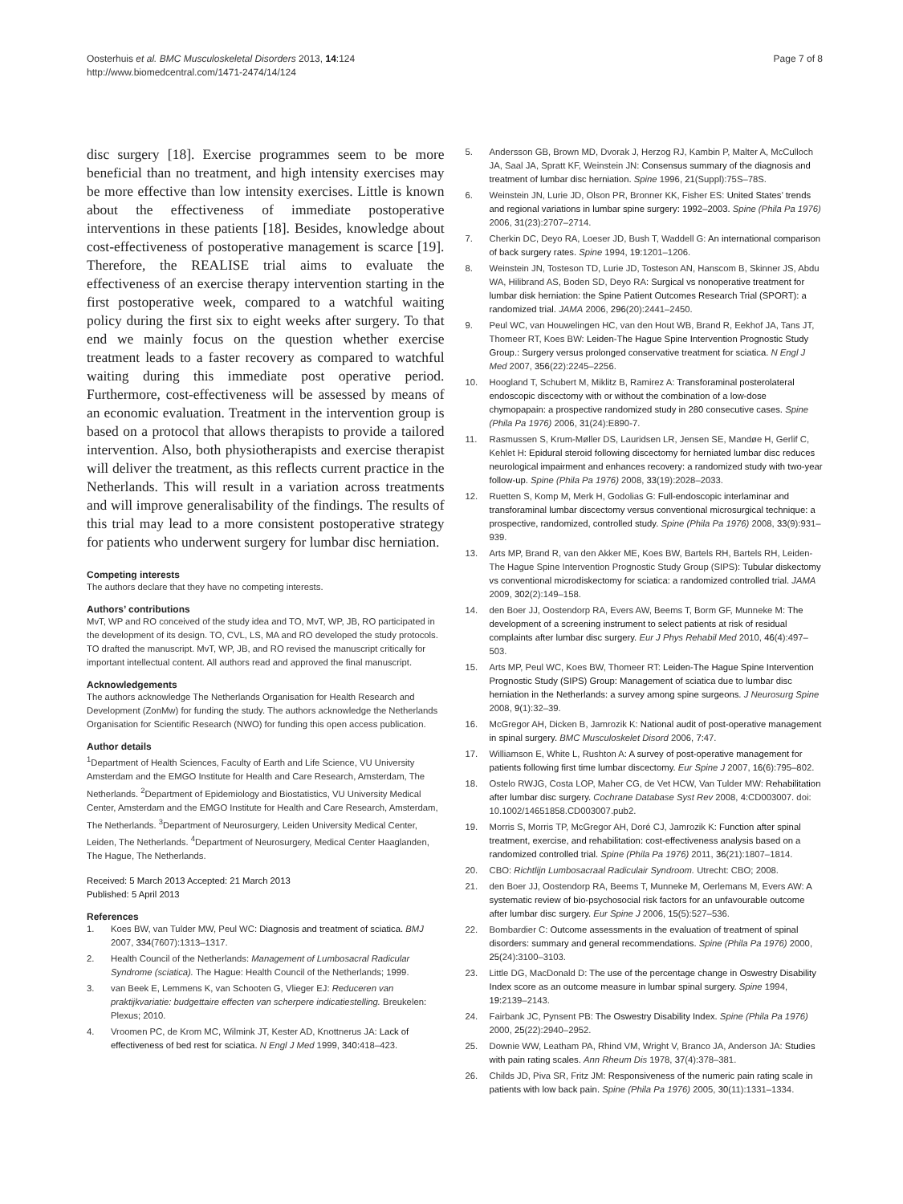Oosterhuis et al. BMC Musculoskeletal Disorders 2013, 14:124
http://www.biomedcentral.com/1471-2474/14/124
Page 7 of 8
disc surgery [18]. Exercise programmes seem to be more beneficial than no treatment, and high intensity exercises may be more effective than low intensity exercises. Little is known about the effectiveness of immediate postoperative interventions in these patients [18]. Besides, knowledge about cost-effectiveness of postoperative management is scarce [19]. Therefore, the REALISE trial aims to evaluate the effectiveness of an exercise therapy intervention starting in the first postoperative week, compared to a watchful waiting policy during the first six to eight weeks after surgery. To that end we mainly focus on the question whether exercise treatment leads to a faster recovery as compared to watchful waiting during this immediate post operative period. Furthermore, cost-effectiveness will be assessed by means of an economic evaluation. Treatment in the intervention group is based on a protocol that allows therapists to provide a tailored intervention. Also, both physiotherapists and exercise therapist will deliver the treatment, as this reflects current practice in the Netherlands. This will result in a variation across treatments and will improve generalisability of the findings. The results of this trial may lead to a more consistent postoperative strategy for patients who underwent surgery for lumbar disc herniation.
Competing interests
The authors declare that they have no competing interests.
Authors’ contributions
MvT, WP and RO conceived of the study idea and TO, MvT, WP, JB, RO participated in the development of its design. TO, CVL, LS, MA and RO developed the study protocols. TO drafted the manuscript. MvT, WP, JB, and RO revised the manuscript critically for important intellectual content. All authors read and approved the final manuscript.
Acknowledgements
The authors acknowledge The Netherlands Organisation for Health Research and Development (ZonMw) for funding the study. The authors acknowledge the Netherlands Organisation for Scientific Research (NWO) for funding this open access publication.
Author details
<sup>1</sup> Department of Health Sciences, Faculty of Earth and Life Science, VU University Amsterdam and the EMGO Institute for Health and Care Research, Amsterdam, The Netherlands. <sup>2</sup>Department of Epidemiology and Biostatistics, VU University Medical Center, Amsterdam and the EMGO Institute for Health and Care Research, Amsterdam, The Netherlands. <sup>3</sup>Department of Neurosurgery, Leiden University Medical Center, Leiden, The Netherlands. <sup>4</sup>Department of Neurosurgery, Medical Center Haaglanden, The Hague, The Netherlands.
Received: 5 March 2013 Accepted: 21 March 2013
Published: 5 April 2013
References
1. Koes BW, van Tulder MW, Peul WC: Diagnosis and treatment of sciatica. BMJ 2007, 334(7607):1313–1317.
2. Health Council of the Netherlands: Management of Lumbosacral Radicular Syndrome (sciatica). The Hague: Health Council of the Netherlands; 1999.
3. van Beek E, Lemmens K, van Schooten G, Vlieger EJ: Reduceren van praktijkvariatie: budgettaire effecten van scherpere indicatiestelling. Breukelen: Plexus; 2010.
4. Vroomen PC, de Krom MC, Wilmink JT, Kester AD, Knottnerus JA: Lack of effectiveness of bed rest for sciatica. N Engl J Med 1999, 340: 418–423.
5. Andersson GB, Brown MD, Dvorak J, Herzog RJ, Kambin P, Malter A, McCulloch JA, Saal JA, Spratt KF, Weinstein JN: Consensus summary of the diagnosis and treatment of lumbar disc herniation. Spine 1996, 21(Suppl):75S–78S.
6. Weinstein JN, Lurie JD, Olson PR, Bronner KK, Fisher ES: United States’ trends and regional variations in lumbar spine surgery: 1992–2003. Spine (Phila Pa 1976) 2006, 31(23):2707–2714.
7. Cherkin DC, Deyo RA, Loeser JD, Bush T, Waddell G: An international comparison of back surgery rates. Spine 1994, 19: 1201–1206.
8. Weinstein JN, Tosteson TD, Lurie JD, Tosteson AN, Hanscom B, Skinner JS, Abdu WA, Hilibrand AS, Boden SD, Deyo RA: Surgical vs nonoperative treatment for lumbar disk herniation: the Spine Patient Outcomes Research Trial (SPORT): a randomized trial. JAMA 2006, 296(20):2441–2450.
9. Peul WC, van Houwelingen HC, van den Hout WB, Brand R, Eekhof JA, Tans JT, Thomeer RT, Koes BW: Leiden-The Hague Spine Intervention Prognostic Study Group.: Surgery versus prolonged conservative treatment for sciatica. N Engl J Med 2007, 356(22):2245–2256.
10. Hoogland T, Schubert M, Miklitz B, Ramirez A: Transforaminal posterolateral endoscopic discectomy with or without the combination of a low-dose chymopapain: a prospective randomized study in 280 consecutive cases. Spine (Phila Pa 1976) 2006, 31(24):E890-7.
11. Rasmussen S, Krum-Møller DS, Lauridsen LR, Jensen SE, Mandøe H, Gerlif C, Kehlet H: Epidural steroid following discectomy for herniated lumbar disc reduces neurological impairment and enhances recovery: a randomized study with two-year follow-up. Spine (Phila Pa 1976) 2008, 33(19):2028–2033.
12. Ruetten S, Komp M, Merk H, Godolias G: Full-endoscopic interlaminar and transforaminal lumbar discectomy versus conventional microsurgical technique: a prospective, randomized, controlled study. Spine (Phila Pa 1976) 2008, 33(9):931–939.
13. Arts MP, Brand R, van den Akker ME, Koes BW, Bartels RH, Bartels RH, Leiden-The Hague Spine Intervention Prognostic Study Group (SIPS): Tubular diskectomy vs conventional microdiskectomy for sciatica: a randomized controlled trial. JAMA 2009, 302(2):149–158.
14. den Boer JJ, Oostendorp RA, Evers AW, Beems T, Borm GF, Munneke M: The development of a screening instrument to select patients at risk of residual complaints after lumbar disc surgery. Eur J Phys Rehabil Med 2010, 46(4):497–503.
15. Arts MP, Peul WC, Koes BW, Thomeer RT: Leiden-The Hague Spine Intervention Prognostic Study (SIPS) Group: Management of sciatica due to lumbar disc herniation in the Netherlands: a survey among spine surgeons. J Neurosurg Spine 2008, 9(1):32–39.
16. McGregor AH, Dicken B, Jamrozik K: National audit of post-operative management in spinal surgery. BMC Musculoskelet Disord 2006, 7: 47.
17. Williamson E, White L, Rushton A: A survey of post-operative management for patients following first time lumbar discectomy. Eur Spine J 2007, 16(6):795–802.
18. Ostelo RWJG, Costa LOP, Maher CG, de Vet HCW, Van Tulder MW: Rehabilitation after lumbar disc surgery. Cochrane Database Syst Rev 2008, 4: CD003007. doi: 10.1002/14651858.CD003007.pub2.
19. Morris S, Morris TP, McGregor AH, Doré CJ, Jamrozik K: Function after spinal treatment, exercise, and rehabilitation: cost-effectiveness analysis based on a randomized controlled trial. Spine (Phila Pa 1976) 2011, 36(21):1807–1814.
20. CBO: Richtlijn Lumbosacraal Radiculair Syndroom. Utrecht: CBO; 2008.
21. den Boer JJ, Oostendorp RA, Beems T, Munneke M, Oerlemans M, Evers AW: A systematic review of bio-psychosocial risk factors for an unfavourable outcome after lumbar disc surgery. Eur Spine J 2006, 15(5):527–536.
22. Bombardier C: Outcome assessments in the evaluation of treatment of spinal disorders: summary and general recommendations. Spine (Phila Pa 1976) 2000, 25(24):3100–3103.
23. Little DG, MacDonald D: The use of the percentage change in Oswestry Disability Index score as an outcome measure in lumbar spinal surgery. Spine 1994, 19: 2139–2143.
24. Fairbank JC, Pynsent PB: The Oswestry Disability Index. Spine (Phila Pa 1976) 2000, 25(22):2940–2952.
25. Downie WW, Leatham PA, Rhind VM, Wright V, Branco JA, Anderson JA: Studies with pain rating scales. Ann Rheum Dis 1978, 37(4):378–381.
26. Childs JD, Piva SR, Fritz JM: Responsiveness of the numeric pain rating scale in patients with low back pain. Spine (Phila Pa 1976) 2005, 30(11):1331–1334.